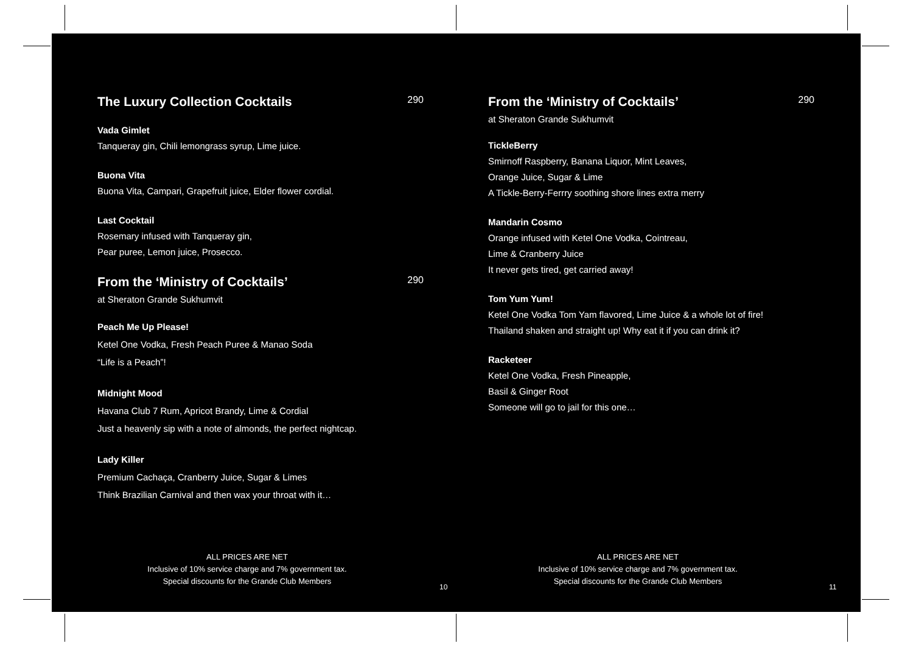The Luxury Collection Cocktails 290
Vada Gimlet
Tanqueray gin, Chili lemongrass syrup, Lime juice.
Buona Vita
Buona Vita, Campari, Grapefruit juice, Elder flower cordial.
Last Cocktail
Rosemary infused with Tanqueray gin,
Pear puree, Lemon juice, Prosecco.
From the ‘Ministry of Cocktails’ 290
at Sheraton Grande Sukhumvit
Peach Me Up Please!
Ketel One Vodka, Fresh Peach Puree & Manao Soda
“Life is a Peach”!
Midnight Mood
Havana Club 7 Rum, Apricot Brandy, Lime & Cordial
Just a heavenly sip with a note of almonds, the perfect nightcap.
Lady Killer
Premium Cachaça, Cranberry Juice, Sugar & Limes
Think Brazilian Carnival and then wax your throat with it…
ALL PRICES ARE NET
Inclusive of 10% service charge and 7% government tax.
Special discounts for the Grande Club Members
10
From the ‘Ministry of Cocktails’ 290
at Sheraton Grande Sukhumvit
TickleBerry
Smirnoff Raspberry, Banana Liquor, Mint Leaves,
Orange Juice, Sugar & Lime
A Tickle-Berry-Ferrry soothing shore lines extra merry
Mandarin Cosmo
Orange infused with Ketel One Vodka, Cointreau,
Lime & Cranberry Juice
It never gets tired, get carried away!
Tom Yum Yum!
Ketel One Vodka Tom Yam flavored, Lime Juice & a whole lot of fire!
Thailand shaken and straight up! Why eat it if you can drink it?
Racketeer
Ketel One Vodka, Fresh Pineapple,
Basil & Ginger Root
Someone will go to jail for this one…
ALL PRICES ARE NET
Inclusive of 10% service charge and 7% government tax.
Special discounts for the Grande Club Members
11